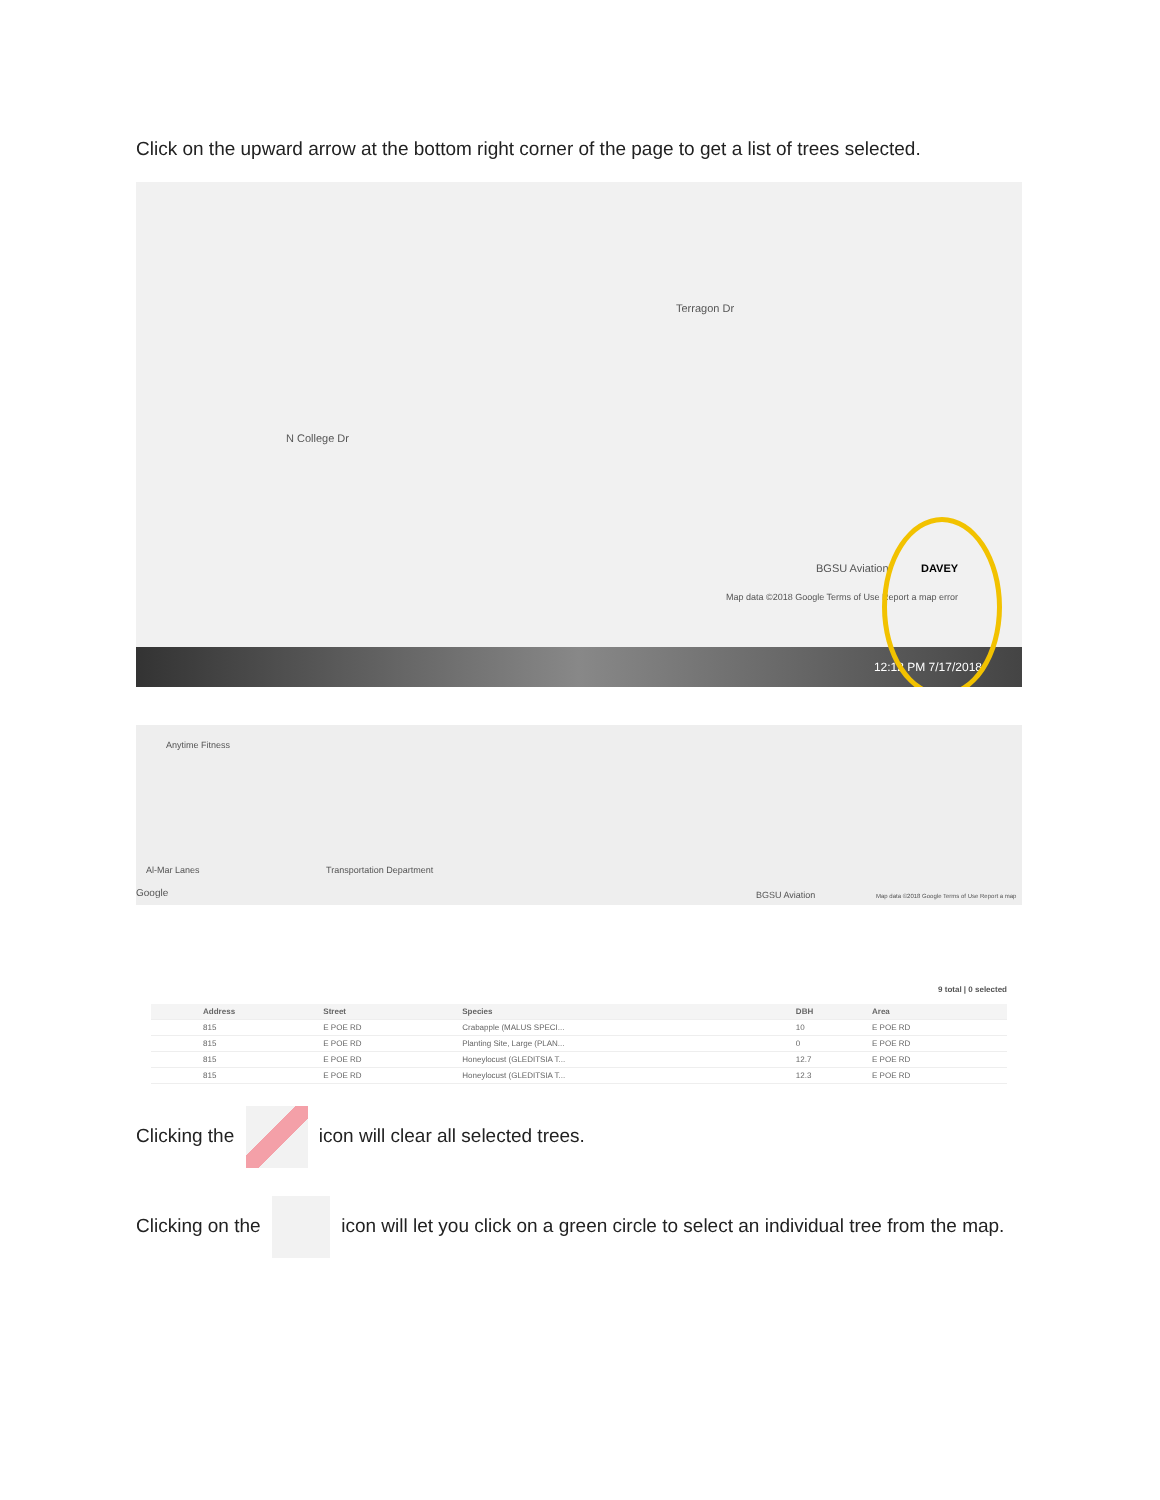Click on the upward arrow at the bottom right corner of the page to get a list of trees selected.
N College Dr
Terragon Dr
BGSU Aviation
Map data ©2018 Google Terms of Use Report a map error
DAVEY
12:12 PM 7/17/2018
Anytime Fitness
Al-Mar Lanes
Google
Transportation Department
BGSU Aviation Map data ©2018 Google Terms of Use Report a map
9 total | 0 selected
| | | Address | Street | Species | DBH | Area |
| --- | --- | --- | --- | --- | --- | --- |
| | | 815 | E POE RD | Crabapple (MALUS SPECI... | 10 | E POE RD |
| | | 815 | E POE RD | Planting Site, Large (PLAN... | 0 | E POE RD |
| | | 815 | E POE RD | Honeylocust (GLEDITSIA T... | 12.7 | E POE RD |
| | | 815 | E POE RD | Honeylocust (GLEDITSIA T... | 12.3 | E POE RD |
Clicking the icon will clear all selected trees.
Clicking on the icon will let you click on a green circle to select an individual tree from the map.